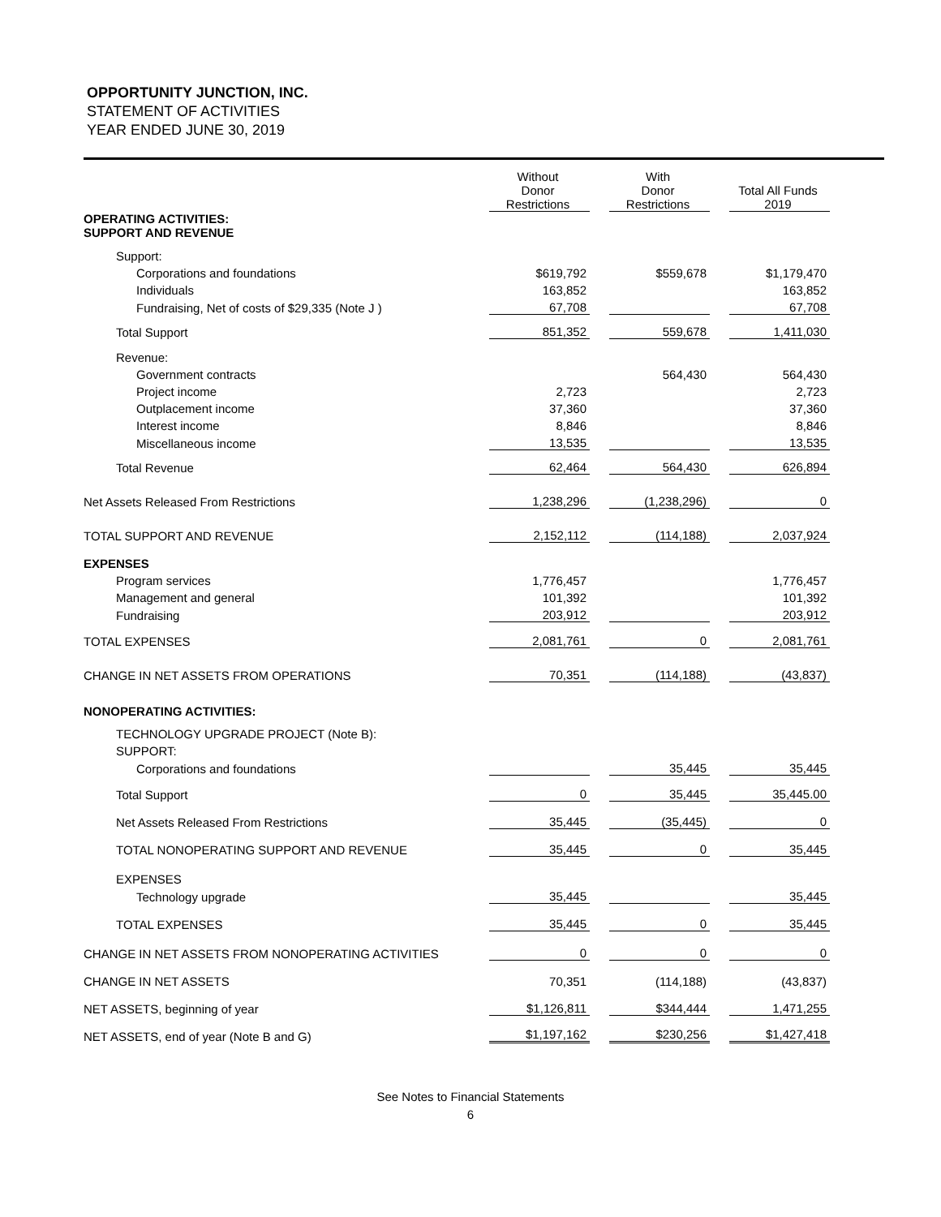OPPORTUNITY JUNCTION, INC.
STATEMENT OF ACTIVITIES
YEAR ENDED JUNE 30, 2019
| | Without Donor Restrictions | | With Donor Restrictions | | Total All Funds 2019 |
| --- | --- | --- | --- | --- | --- |
| OPERATING ACTIVITIES: SUPPORT AND REVENUE | | | | | |
| Support: | | | | | |
| Corporations and foundations | $619,792 | | $559,678 | | $1,179,470 |
| Individuals | 163,852 | | | | 163,852 |
| Fundraising, Net of costs of $29,335 (Note J ) | 67,708 | | | | 67,708 |
| Total Support | 851,352 | | 559,678 | | 1,411,030 |
| Revenue: | | | | | |
| Government contracts | | | 564,430 | | 564,430 |
| Project income | 2,723 | | | | 2,723 |
| Outplacement income | 37,360 | | | | 37,360 |
| Interest income | 8,846 | | | | 8,846 |
| Miscellaneous income | 13,535 | | | | 13,535 |
| Total Revenue | 62,464 | | 564,430 | | 626,894 |
| Net Assets Released From Restrictions | 1,238,296 | | (1,238,296) | | 0 |
| TOTAL SUPPORT AND REVENUE | 2,152,112 | | (114,188) | | 2,037,924 |
| EXPENSES | | | | | |
| Program services | 1,776,457 | | | | 1,776,457 |
| Management and general | 101,392 | | | | 101,392 |
| Fundraising | 203,912 | | | | 203,912 |
| TOTAL EXPENSES | 2,081,761 | | 0 | | 2,081,761 |
| CHANGE IN NET ASSETS FROM OPERATIONS | 70,351 | | (114,188) | | (43,837) |
| NONOPERATING ACTIVITIES: | | | | | |
| TECHNOLOGY UPGRADE PROJECT (Note B): | | | | | |
| SUPPORT: | | | | | |
| Corporations and foundations | | | 35,445 | | 35,445 |
| Total Support | 0 | | 35,445 | | 35,445.00 |
| Net Assets Released From Restrictions | 35,445 | | (35,445) | | 0 |
| TOTAL NONOPERATING SUPPORT AND REVENUE | 35,445 | | 0 | | 35,445 |
| EXPENSES | | | | | |
| Technology upgrade | 35,445 | | | | 35,445 |
| TOTAL EXPENSES | 35,445 | | 0 | | 35,445 |
| CHANGE IN NET ASSETS FROM NONOPERATING ACTIVITIES | 0 | | 0 | | 0 |
| CHANGE IN NET ASSETS | 70,351 | | (114,188) | | (43,837) |
| NET ASSETS, beginning of year | $1,126,811 | | $344,444 | | 1,471,255 |
| NET ASSETS, end of year (Note B and G) | $1,197,162 | | $230,256 | | $1,427,418 |
See Notes to Financial Statements
6